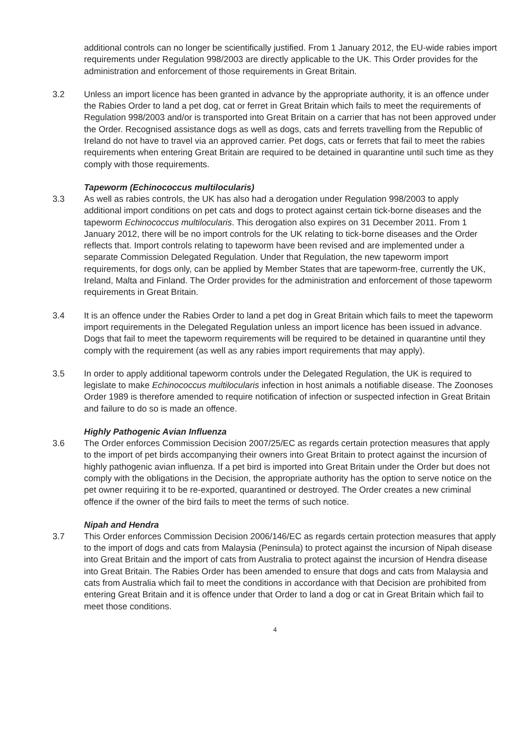additional controls can no longer be scientifically justified. From 1 January 2012, the EU-wide rabies import requirements under Regulation 998/2003 are directly applicable to the UK. This Order provides for the administration and enforcement of those requirements in Great Britain.
3.2 Unless an import licence has been granted in advance by the appropriate authority, it is an offence under the Rabies Order to land a pet dog, cat or ferret in Great Britain which fails to meet the requirements of Regulation 998/2003 and/or is transported into Great Britain on a carrier that has not been approved under the Order. Recognised assistance dogs as well as dogs, cats and ferrets travelling from the Republic of Ireland do not have to travel via an approved carrier. Pet dogs, cats or ferrets that fail to meet the rabies requirements when entering Great Britain are required to be detained in quarantine until such time as they comply with those requirements.
Tapeworm (Echinococcus multilocularis)
3.3 As well as rabies controls, the UK has also had a derogation under Regulation 998/2003 to apply additional import conditions on pet cats and dogs to protect against certain tick-borne diseases and the tapeworm Echinococcus multilocularis. This derogation also expires on 31 December 2011. From 1 January 2012, there will be no import controls for the UK relating to tick-borne diseases and the Order reflects that. Import controls relating to tapeworm have been revised and are implemented under a separate Commission Delegated Regulation. Under that Regulation, the new tapeworm import requirements, for dogs only, can be applied by Member States that are tapeworm-free, currently the UK, Ireland, Malta and Finland. The Order provides for the administration and enforcement of those tapeworm requirements in Great Britain.
3.4 It is an offence under the Rabies Order to land a pet dog in Great Britain which fails to meet the tapeworm import requirements in the Delegated Regulation unless an import licence has been issued in advance. Dogs that fail to meet the tapeworm requirements will be required to be detained in quarantine until they comply with the requirement (as well as any rabies import requirements that may apply).
3.5 In order to apply additional tapeworm controls under the Delegated Regulation, the UK is required to legislate to make Echinococcus multilocularis infection in host animals a notifiable disease. The Zoonoses Order 1989 is therefore amended to require notification of infection or suspected infection in Great Britain and failure to do so is made an offence.
Highly Pathogenic Avian Influenza
3.6 The Order enforces Commission Decision 2007/25/EC as regards certain protection measures that apply to the import of pet birds accompanying their owners into Great Britain to protect against the incursion of highly pathogenic avian influenza. If a pet bird is imported into Great Britain under the Order but does not comply with the obligations in the Decision, the appropriate authority has the option to serve notice on the pet owner requiring it to be re-exported, quarantined or destroyed. The Order creates a new criminal offence if the owner of the bird fails to meet the terms of such notice.
Nipah and Hendra
3.7 This Order enforces Commission Decision 2006/146/EC as regards certain protection measures that apply to the import of dogs and cats from Malaysia (Peninsula) to protect against the incursion of Nipah disease into Great Britain and the import of cats from Australia to protect against the incursion of Hendra disease into Great Britain. The Rabies Order has been amended to ensure that dogs and cats from Malaysia and cats from Australia which fail to meet the conditions in accordance with that Decision are prohibited from entering Great Britain and it is offence under that Order to land a dog or cat in Great Britain which fail to meet those conditions.
4